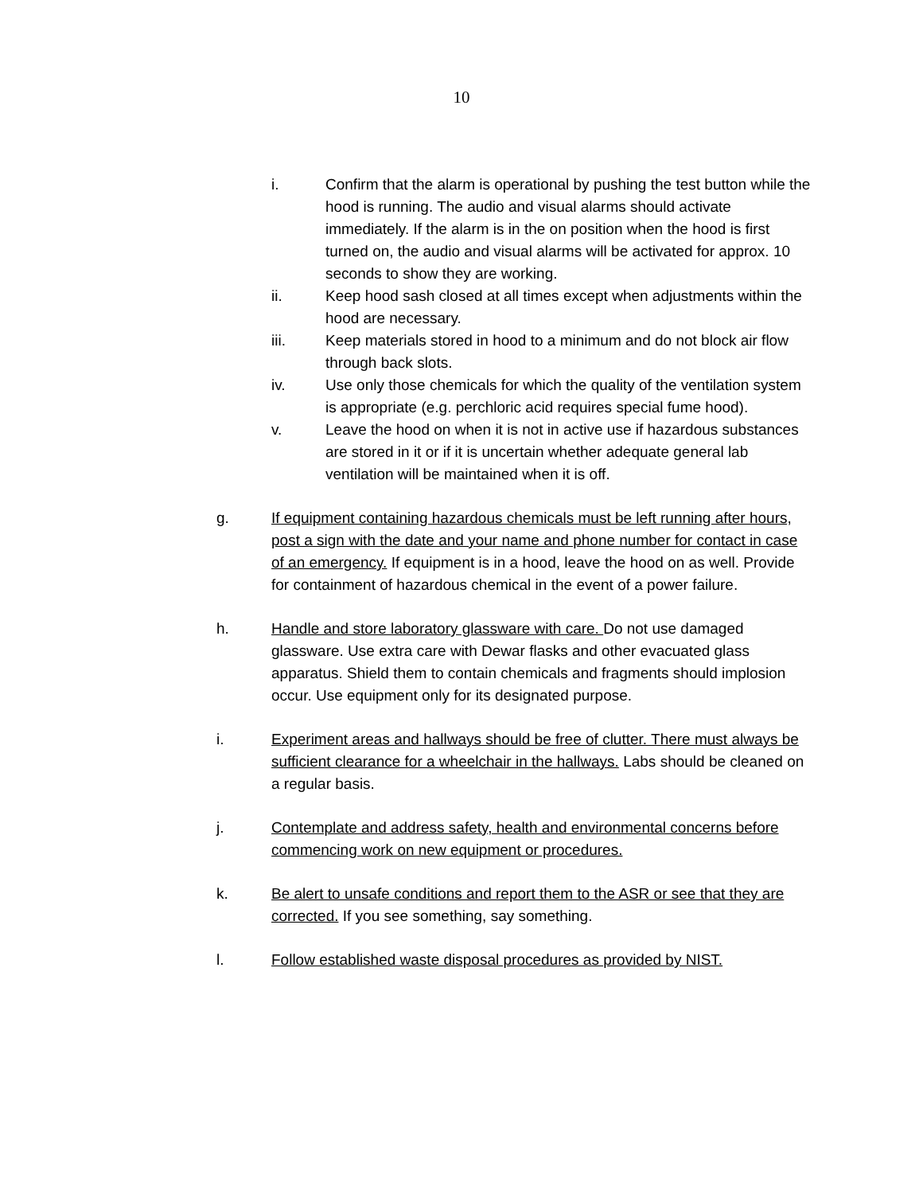10
i. Confirm that the alarm is operational by pushing the test button while the hood is running. The audio and visual alarms should activate immediately. If the alarm is in the on position when the hood is first turned on, the audio and visual alarms will be activated for approx. 10 seconds to show they are working.
ii. Keep hood sash closed at all times except when adjustments within the hood are necessary.
iii. Keep materials stored in hood to a minimum and do not block air flow through back slots.
iv. Use only those chemicals for which the quality of the ventilation system is appropriate (e.g. perchloric acid requires special fume hood).
v. Leave the hood on when it is not in active use if hazardous substances are stored in it or if it is uncertain whether adequate general lab ventilation will be maintained when it is off.
g. If equipment containing hazardous chemicals must be left running after hours, post a sign with the date and your name and phone number for contact in case of an emergency. If equipment is in a hood, leave the hood on as well. Provide for containment of hazardous chemical in the event of a power failure.
h. Handle and store laboratory glassware with care. Do not use damaged glassware. Use extra care with Dewar flasks and other evacuated glass apparatus. Shield them to contain chemicals and fragments should implosion occur. Use equipment only for its designated purpose.
i. Experiment areas and hallways should be free of clutter. There must always be sufficient clearance for a wheelchair in the hallways. Labs should be cleaned on a regular basis.
j. Contemplate and address safety, health and environmental concerns before commencing work on new equipment or procedures.
k. Be alert to unsafe conditions and report them to the ASR or see that they are corrected. If you see something, say something.
l. Follow established waste disposal procedures as provided by NIST.